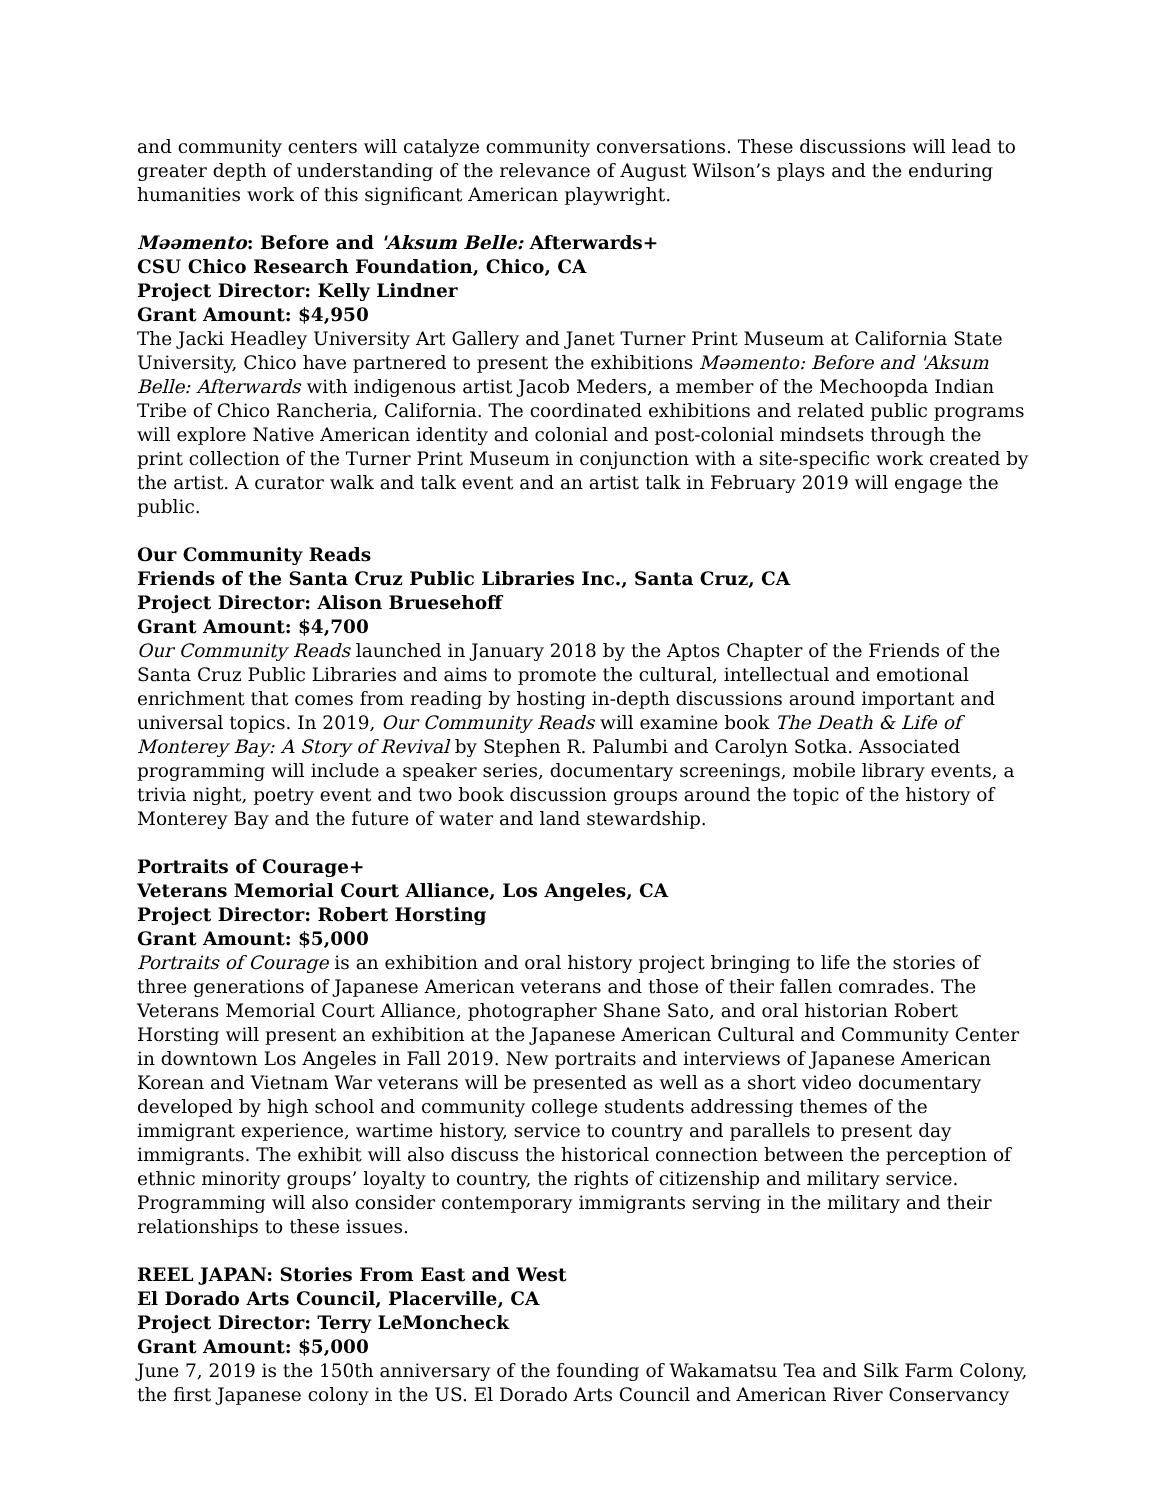and community centers will catalyze community conversations. These discussions will lead to greater depth of understanding of the relevance of August Wilson’s plays and the enduring humanities work of this significant American playwright.
Məəmento: Before and 'Aksum Belle: Afterwards+
CSU Chico Research Foundation, Chico, CA
Project Director: Kelly Lindner
Grant Amount: $4,950
The Jacki Headley University Art Gallery and Janet Turner Print Museum at California State University, Chico have partnered to present the exhibitions Məəmento: Before and 'Aksum Belle: Afterwards with indigenous artist Jacob Meders, a member of the Mechoopda Indian Tribe of Chico Rancheria, California. The coordinated exhibitions and related public programs will explore Native American identity and colonial and post-colonial mindsets through the print collection of the Turner Print Museum in conjunction with a site-specific work created by the artist. A curator walk and talk event and an artist talk in February 2019 will engage the public.
Our Community Reads
Friends of the Santa Cruz Public Libraries Inc., Santa Cruz, CA
Project Director: Alison Bruesehoff
Grant Amount: $4,700
Our Community Reads launched in January 2018 by the Aptos Chapter of the Friends of the Santa Cruz Public Libraries and aims to promote the cultural, intellectual and emotional enrichment that comes from reading by hosting in-depth discussions around important and universal topics. In 2019, Our Community Reads will examine book The Death & Life of Monterey Bay: A Story of Revival by Stephen R. Palumbi and Carolyn Sotka. Associated programming will include a speaker series, documentary screenings, mobile library events, a trivia night, poetry event and two book discussion groups around the topic of the history of Monterey Bay and the future of water and land stewardship.
Portraits of Courage+
Veterans Memorial Court Alliance, Los Angeles, CA
Project Director: Robert Horsting
Grant Amount: $5,000
Portraits of Courage is an exhibition and oral history project bringing to life the stories of three generations of Japanese American veterans and those of their fallen comrades. The Veterans Memorial Court Alliance, photographer Shane Sato, and oral historian Robert Horsting will present an exhibition at the Japanese American Cultural and Community Center in downtown Los Angeles in Fall 2019. New portraits and interviews of Japanese American Korean and Vietnam War veterans will be presented as well as a short video documentary developed by high school and community college students addressing themes of the immigrant experience, wartime history, service to country and parallels to present day immigrants. The exhibit will also discuss the historical connection between the perception of ethnic minority groups’ loyalty to country, the rights of citizenship and military service. Programming will also consider contemporary immigrants serving in the military and their relationships to these issues.
REEL JAPAN: Stories From East and West
El Dorado Arts Council, Placerville, CA
Project Director: Terry LeMoncheck
Grant Amount: $5,000
June 7, 2019 is the 150th anniversary of the founding of Wakamatsu Tea and Silk Farm Colony, the first Japanese colony in the US. El Dorado Arts Council and American River Conservancy